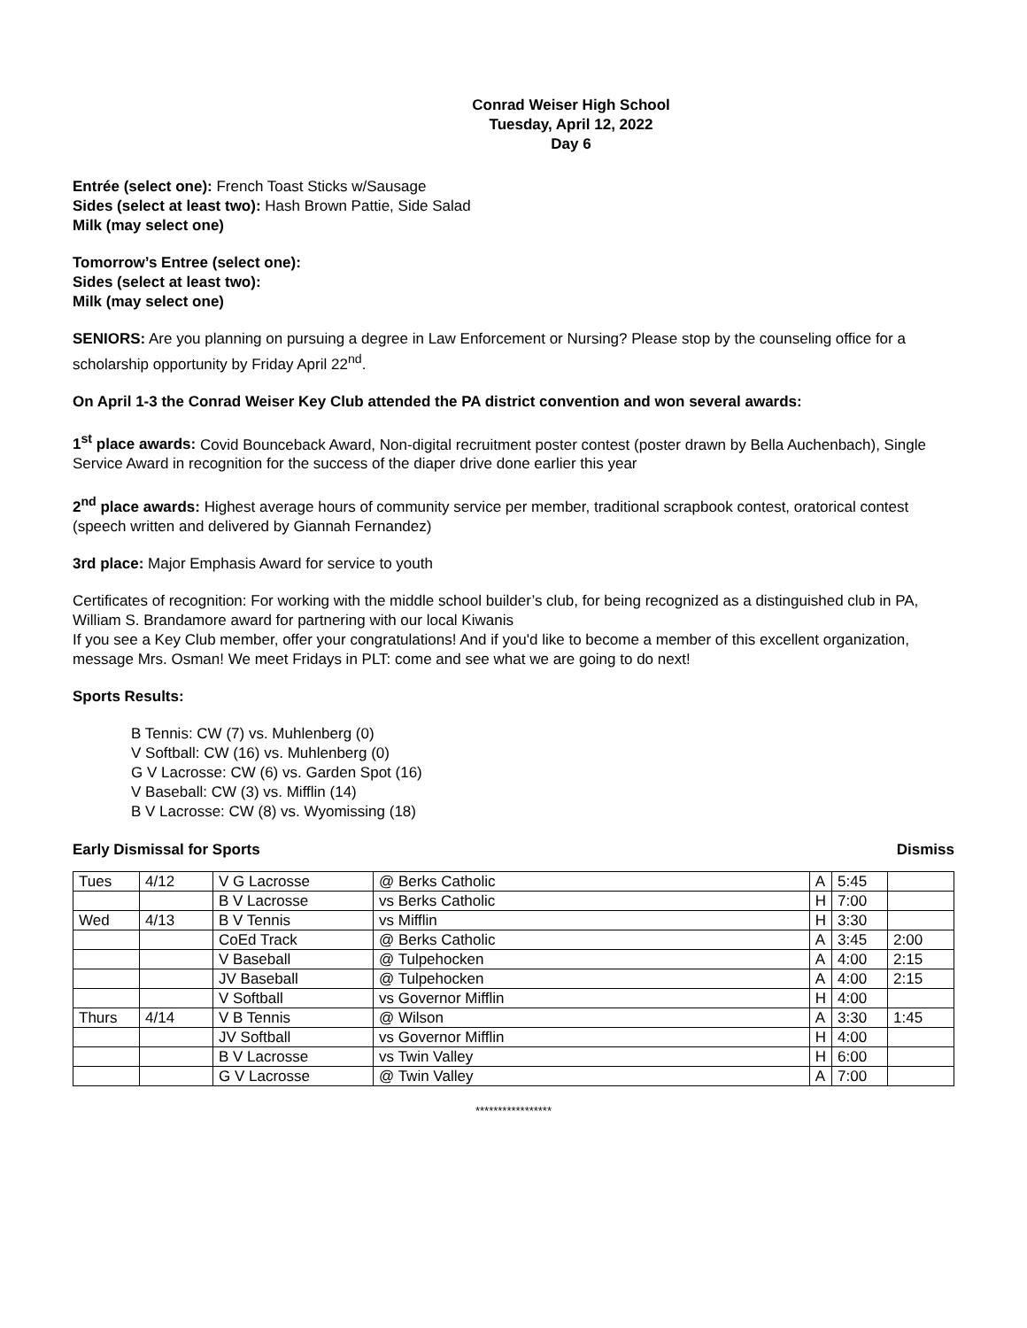Conrad Weiser High School
Tuesday, April 12, 2022
Day 6
Entrée (select one): French Toast Sticks w/Sausage
Sides (select at least two): Hash Brown Pattie, Side Salad
Milk (may select one)
Tomorrow’s Entree (select one):
Sides (select at least two):
Milk (may select one)
SENIORS: Are you planning on pursuing a degree in Law Enforcement or Nursing? Please stop by the counseling office for a scholarship opportunity by Friday April 22<sup>nd</sup>.
On April 1-3 the Conrad Weiser Key Club attended the PA district convention and won several awards:
1<sup>st</sup> place awards: Covid Bounceback Award, Non-digital recruitment poster contest (poster drawn by Bella Auchenbach), Single Service Award in recognition for the success of the diaper drive done earlier this year
2<sup>nd</sup> place awards: Highest average hours of community service per member, traditional scrapbook contest, oratorical contest (speech written and delivered by Giannah Fernandez)
3rd place: Major Emphasis Award for service to youth
Certificates of recognition: For working with the middle school builder’s club, for being recognized as a distinguished club in PA, William S. Brandamore award for partnering with our local Kiwanis
If you see a Key Club member, offer your congratulations! And if you'd like to become a member of this excellent organization, message Mrs. Osman! We meet Fridays in PLT: come and see what we are going to do next!
Sports Results:
B Tennis: CW (7) vs. Muhlenberg (0)
V Softball: CW (16) vs. Muhlenberg (0)
G V Lacrosse: CW (6) vs. Garden Spot (16)
V Baseball: CW (3) vs. Mifflin (14)
B V Lacrosse: CW (8) vs. Wyomissing (18)
Early Dismissal for Sports Dismiss
| Tues | 4/12 | V G Lacrosse | @ Berks Catholic | A | 5:45 | |
| | | B V Lacrosse | vs Berks Catholic | H | 7:00 | |
| Wed | 4/13 | B V Tennis | vs Mifflin | H | 3:30 | |
| | | CoEd Track | @ Berks Catholic | A | 3:45 | 2:00 |
| | | V Baseball | @ Tulpehocken | A | 4:00 | 2:15 |
| | | JV Baseball | @ Tulpehocken | A | 4:00 | 2:15 |
| | | V Softball | vs Governor Mifflin | H | 4:00 | |
| Thurs | 4/14 | V B Tennis | @ Wilson | A | 3:30 | 1:45 |
| | | JV Softball | vs Governor Mifflin | H | 4:00 | |
| | | B V Lacrosse | vs Twin Valley | H | 6:00 | |
| | | G V Lacrosse | @ Twin Valley | A | 7:00 | |
*****************